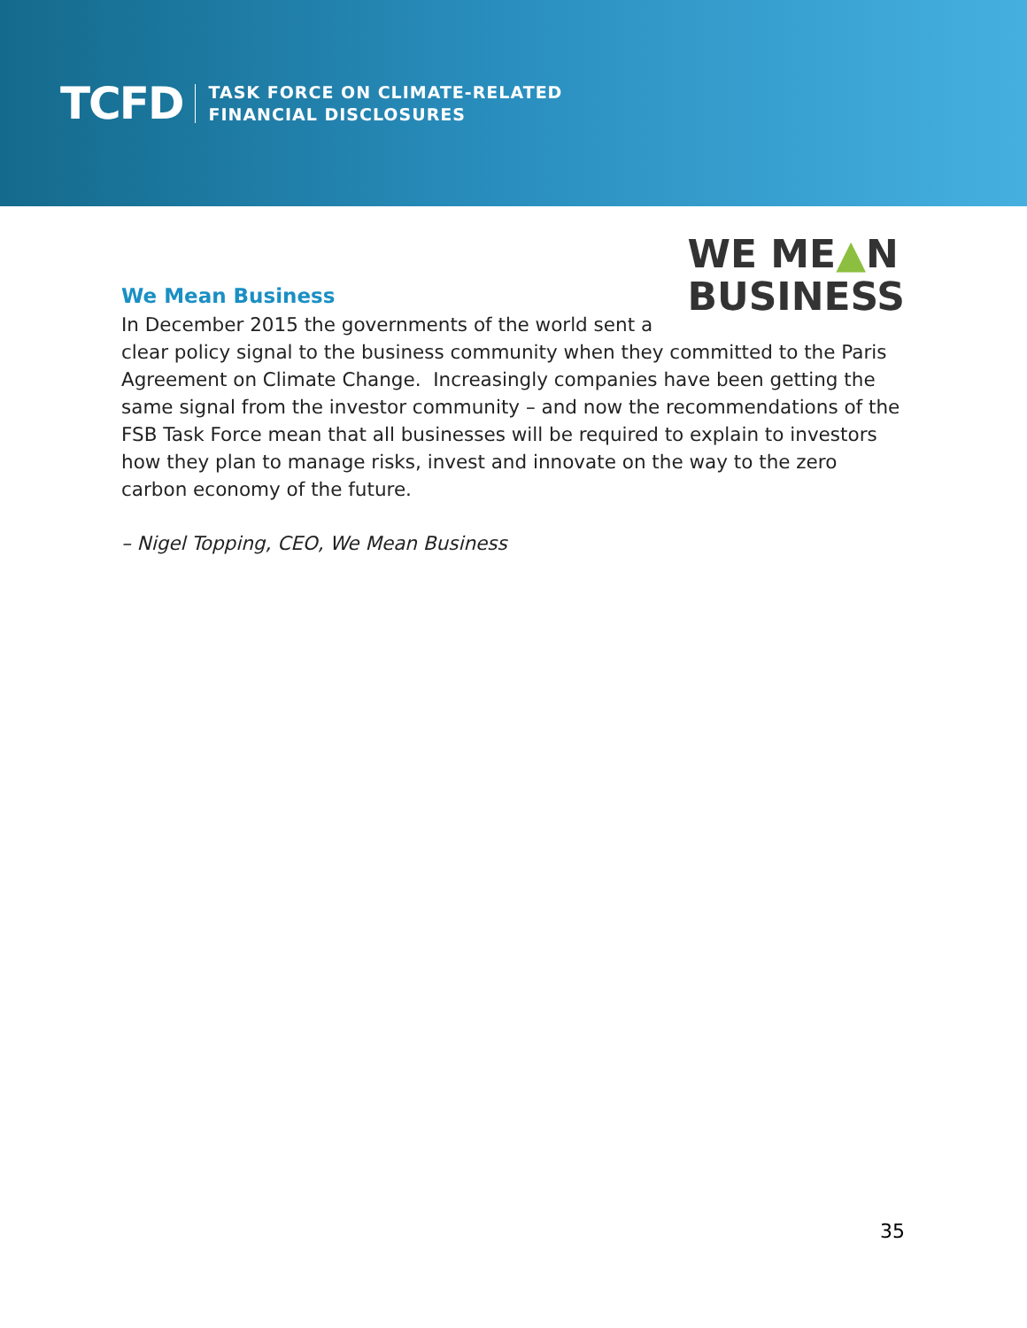TCFD
TASK FORCE ON CLIMATE-RELATED
FINANCIAL DISCLOSURES
WE ME▲N
BUSINESS
We Mean Business
In December 2015 the governments of the world sent a clear policy signal to the business community when they committed to the Paris Agreement on Climate Change. Increasingly companies have been getting the same signal from the investor community – and now the recommendations of the FSB Task Force mean that all businesses will be required to explain to investors how they plan to manage risks, invest and innovate on the way to the zero carbon economy of the future.
– Nigel Topping, CEO, We Mean Business
35